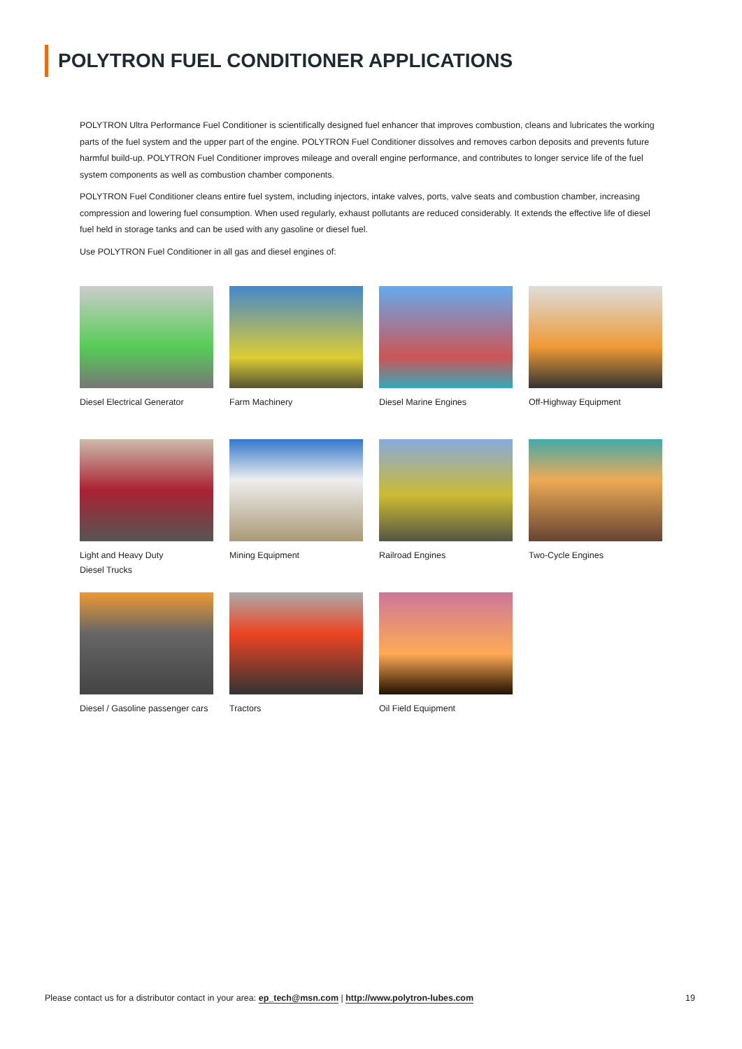POLYTRON FUEL CONDITIONER APPLICATIONS
POLYTRON Ultra Performance Fuel Conditioner is scientifically designed fuel enhancer that improves combustion, cleans and lubricates the working parts of the fuel system and the upper part of the engine. POLYTRON Fuel Conditioner dissolves and removes carbon deposits and prevents future harmful build-up. POLYTRON Fuel Conditioner improves mileage and overall engine performance, and contributes to longer service life of the fuel system components as well as combustion chamber components.
POLYTRON Fuel Conditioner cleans entire fuel system, including injectors, intake valves, ports, valve seats and combustion chamber, increasing compression and lowering fuel consumption. When used regularly, exhaust pollutants are reduced considerably. It extends the effective life of diesel fuel held in storage tanks and can be used with any gasoline or diesel fuel.
Use POLYTRON Fuel Conditioner in all gas and diesel engines of:
Diesel Electrical Generator
Farm Machinery
Diesel Marine Engines
Off-Highway Equipment
Light and Heavy Duty
Diesel Trucks
Mining Equipment
Railroad Engines
Two-Cycle Engines
Diesel / Gasoline passenger cars
Tractors
Oil Field Equipment
Please contact us for a distributor contact in your area: ep_tech@msn.com | http://www.polytron-lubes.com 19